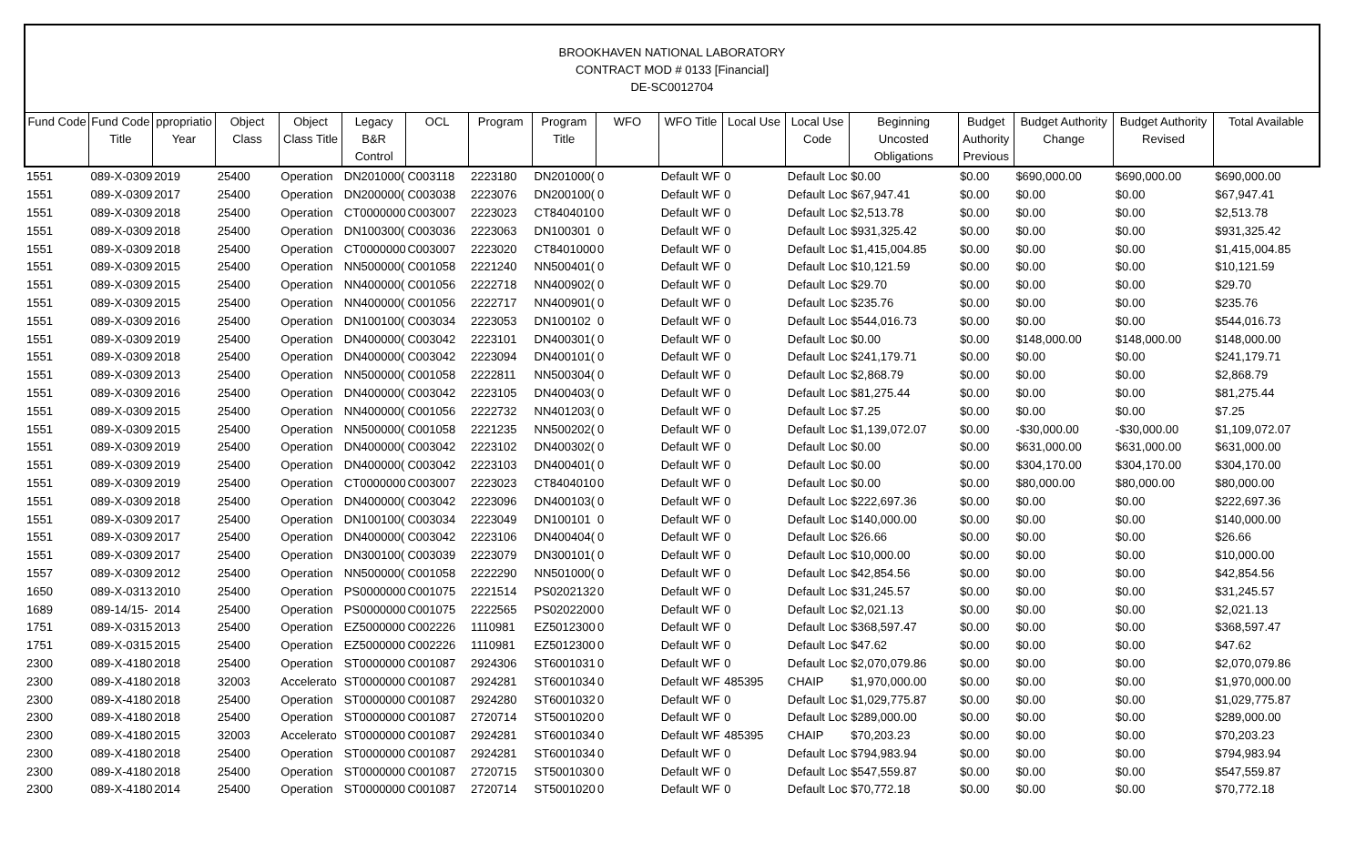BROOKHAVEN NATIONAL LABORATORY
CONTRACT MOD # 0133 [Financial]
DE-SC0012704
| Fund Code | Fund Code Title | ppropriatio Year | Object Class | Object Class Title | Legacy B&R Control | OCL | Program | Program Title | WFO | WFO Title | Local Use | Local Use Code | Beginning Uncosted Obligations | Budget Authority Previous | Budget Authority Change | Budget Authority Revised | Total Available |
| --- | --- | --- | --- | --- | --- | --- | --- | --- | --- | --- | --- | --- | --- | --- | --- | --- | --- |
| 1551 | 089-X-0309 | 2019 | 25400 | Operation | DN201000( | C003118 | 2223180 | DN201000( | 0 | Default WF | 0 | Default Loc | $0.00 | $0.00 | $690,000.00 | $690,000.00 | $690,000.00 |
| 1551 | 089-X-0309 | 2017 | 25400 | Operation | DN200000( | C003038 | 2223076 | DN200100( | 0 | Default WF | 0 | Default Loc | $67,947.41 | $0.00 | $0.00 | $0.00 | $67,947.41 |
| 1551 | 089-X-0309 | 2018 | 25400 | Operation | CT0000000 | C003007 | 2223023 | CT8404010 | 0 | Default WF | 0 | Default Loc | $2,513.78 | $0.00 | $0.00 | $0.00 | $2,513.78 |
| 1551 | 089-X-0309 | 2018 | 25400 | Operation | DN100300( | C003036 | 2223063 | DN100301 | 0 | Default WF | 0 | Default Loc | $931,325.42 | $0.00 | $0.00 | $0.00 | $931,325.42 |
| 1551 | 089-X-0309 | 2018 | 25400 | Operation | CT0000000 | C003007 | 2223020 | CT8401000 | 0 | Default WF | 0 | Default Loc | $1,415,004.85 | $0.00 | $0.00 | $0.00 | $1,415,004.85 |
| 1551 | 089-X-0309 | 2015 | 25400 | Operation | NN500000( | C001058 | 2221240 | NN500401( | 0 | Default WF | 0 | Default Loc | $10,121.59 | $0.00 | $0.00 | $0.00 | $10,121.59 |
| 1551 | 089-X-0309 | 2015 | 25400 | Operation | NN400000( | C001056 | 2222718 | NN400902( | 0 | Default WF | 0 | Default Loc | $29.70 | $0.00 | $0.00 | $0.00 | $29.70 |
| 1551 | 089-X-0309 | 2015 | 25400 | Operation | NN400000( | C001056 | 2222717 | NN400901( | 0 | Default WF | 0 | Default Loc | $235.76 | $0.00 | $0.00 | $0.00 | $235.76 |
| 1551 | 089-X-0309 | 2016 | 25400 | Operation | DN100100( | C003034 | 2223053 | DN100102 | 0 | Default WF | 0 | Default Loc | $544,016.73 | $0.00 | $0.00 | $0.00 | $544,016.73 |
| 1551 | 089-X-0309 | 2019 | 25400 | Operation | DN400000( | C003042 | 2223101 | DN400301( | 0 | Default WF | 0 | Default Loc | $0.00 | $0.00 | $148,000.00 | $148,000.00 | $148,000.00 |
| 1551 | 089-X-0309 | 2018 | 25400 | Operation | DN400000( | C003042 | 2223094 | DN400101( | 0 | Default WF | 0 | Default Loc | $241,179.71 | $0.00 | $0.00 | $0.00 | $241,179.71 |
| 1551 | 089-X-0309 | 2013 | 25400 | Operation | NN500000( | C001058 | 2222811 | NN500304( | 0 | Default WF | 0 | Default Loc | $2,868.79 | $0.00 | $0.00 | $0.00 | $2,868.79 |
| 1551 | 089-X-0309 | 2016 | 25400 | Operation | DN400000( | C003042 | 2223105 | DN400403( | 0 | Default WF | 0 | Default Loc | $81,275.44 | $0.00 | $0.00 | $0.00 | $81,275.44 |
| 1551 | 089-X-0309 | 2015 | 25400 | Operation | NN400000( | C001056 | 2222732 | NN401203( | 0 | Default WF | 0 | Default Loc | $7.25 | $0.00 | $0.00 | $0.00 | $7.25 |
| 1551 | 089-X-0309 | 2015 | 25400 | Operation | NN500000( | C001058 | 2221235 | NN500202( | 0 | Default WF | 0 | Default Loc | $1,139,072.07 | $0.00 | -$30,000.00 | -$30,000.00 | $1,109,072.07 |
| 1551 | 089-X-0309 | 2019 | 25400 | Operation | DN400000( | C003042 | 2223102 | DN400302( | 0 | Default WF | 0 | Default Loc | $0.00 | $0.00 | $631,000.00 | $631,000.00 | $631,000.00 |
| 1551 | 089-X-0309 | 2019 | 25400 | Operation | DN400000( | C003042 | 2223103 | DN400401( | 0 | Default WF | 0 | Default Loc | $0.00 | $0.00 | $304,170.00 | $304,170.00 | $304,170.00 |
| 1551 | 089-X-0309 | 2019 | 25400 | Operation | CT0000000 | C003007 | 2223023 | CT8404010 | 0 | Default WF | 0 | Default Loc | $0.00 | $0.00 | $80,000.00 | $80,000.00 | $80,000.00 |
| 1551 | 089-X-0309 | 2018 | 25400 | Operation | DN400000( | C003042 | 2223096 | DN400103( | 0 | Default WF | 0 | Default Loc | $222,697.36 | $0.00 | $0.00 | $0.00 | $222,697.36 |
| 1551 | 089-X-0309 | 2017 | 25400 | Operation | DN100100( | C003034 | 2223049 | DN100101 | 0 | Default WF | 0 | Default Loc | $140,000.00 | $0.00 | $0.00 | $0.00 | $140,000.00 |
| 1551 | 089-X-0309 | 2017 | 25400 | Operation | DN400000( | C003042 | 2223106 | DN400404( | 0 | Default WF | 0 | Default Loc | $26.66 | $0.00 | $0.00 | $0.00 | $26.66 |
| 1551 | 089-X-0309 | 2017 | 25400 | Operation | DN300100( | C003039 | 2223079 | DN300101( | 0 | Default WF | 0 | Default Loc | $10,000.00 | $0.00 | $0.00 | $0.00 | $10,000.00 |
| 1557 | 089-X-0309 | 2012 | 25400 | Operation | NN500000( | C001058 | 2222290 | NN501000( | 0 | Default WF | 0 | Default Loc | $42,854.56 | $0.00 | $0.00 | $0.00 | $42,854.56 |
| 1650 | 089-X-0313 | 2010 | 25400 | Operation | PS0000000 | C001075 | 2221514 | PS0202132 | 0 | Default WF | 0 | Default Loc | $31,245.57 | $0.00 | $0.00 | $0.00 | $31,245.57 |
| 1689 | 089-14/15- | 2014 | 25400 | Operation | PS0000000 | C001075 | 2222565 | PS0202200 | 0 | Default WF | 0 | Default Loc | $2,021.13 | $0.00 | $0.00 | $0.00 | $2,021.13 |
| 1751 | 089-X-0315 | 2013 | 25400 | Operation | EZ5000000 | C002226 | 1110981 | EZ5012300 | 0 | Default WF | 0 | Default Loc | $368,597.47 | $0.00 | $0.00 | $0.00 | $368,597.47 |
| 1751 | 089-X-0315 | 2015 | 25400 | Operation | EZ5000000 | C002226 | 1110981 | EZ5012300 | 0 | Default WF | 0 | Default Loc | $47.62 | $0.00 | $0.00 | $0.00 | $47.62 |
| 2300 | 089-X-4180 | 2018 | 25400 | Operation | ST0000000 | C001087 | 2924306 | ST6001031 | 0 | Default WF | 0 | Default Loc | $2,070,079.86 | $0.00 | $0.00 | $0.00 | $2,070,079.86 |
| 2300 | 089-X-4180 | 2018 | 32003 | Accelerato | ST0000000 | C001087 | 2924281 | ST6001034 | 0 | Default WF | 485395 | CHAIP | $1,970,000.00 | $0.00 | $0.00 | $0.00 | $1,970,000.00 |
| 2300 | 089-X-4180 | 2018 | 25400 | Operation | ST0000000 | C001087 | 2924280 | ST6001032 | 0 | Default WF | 0 | Default Loc | $1,029,775.87 | $0.00 | $0.00 | $0.00 | $1,029,775.87 |
| 2300 | 089-X-4180 | 2018 | 25400 | Operation | ST0000000 | C001087 | 2720714 | ST5001020 | 0 | Default WF | 0 | Default Loc | $289,000.00 | $0.00 | $0.00 | $0.00 | $289,000.00 |
| 2300 | 089-X-4180 | 2015 | 32003 | Accelerato | ST0000000 | C001087 | 2924281 | ST6001034 | 0 | Default WF | 485395 | CHAIP | $70,203.23 | $0.00 | $0.00 | $0.00 | $70,203.23 |
| 2300 | 089-X-4180 | 2018 | 25400 | Operation | ST0000000 | C001087 | 2924281 | ST6001034 | 0 | Default WF | 0 | Default Loc | $794,983.94 | $0.00 | $0.00 | $0.00 | $794,983.94 |
| 2300 | 089-X-4180 | 2018 | 25400 | Operation | ST0000000 | C001087 | 2720715 | ST5001030 | 0 | Default WF | 0 | Default Loc | $547,559.87 | $0.00 | $0.00 | $0.00 | $547,559.87 |
| 2300 | 089-X-4180 | 2014 | 25400 | Operation | ST0000000 | C001087 | 2720714 | ST5001020 | 0 | Default WF | 0 | Default Loc | $70,772.18 | $0.00 | $0.00 | $0.00 | $70,772.18 |